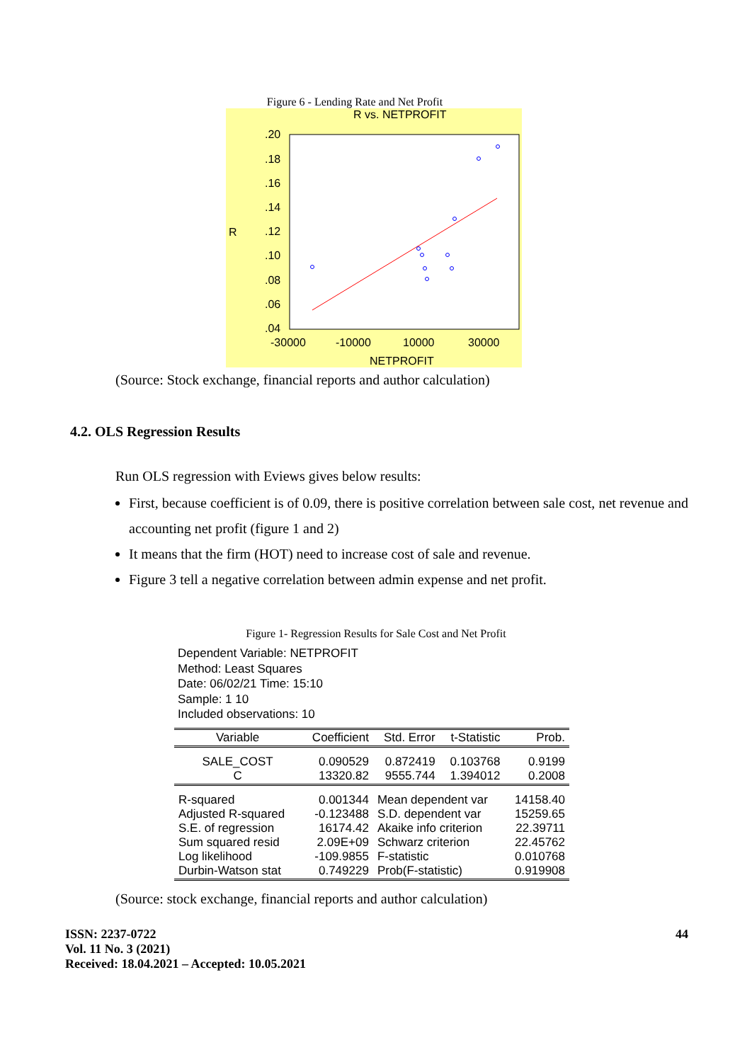Figure 6 - Lending Rate and Net Profit
R vs. NETPROFIT
.20
.18
.16
.14
.12
.10
.08
.06
.04
R
-30000
-10000
10000
30000
NETPROFIT
(Source: Stock exchange, financial reports and author calculation)
4.2. OLS Regression Results
Run OLS regression with Eviews gives below results:
First, because coefficient is of 0.09, there is positive correlation between sale cost, net revenue and accounting net profit (figure 1 and 2)
It means that the firm (HOT) need to increase cost of sale and revenue.
Figure 3 tell a negative correlation between admin expense and net profit.
Figure 1- Regression Results for Sale Cost and Net Profit
Dependent Variable: NETPROFIT
Method: Least Squares
Date: 06/02/21 Time: 15:10
Sample: 1 10
Included observations: 10
| Variable | Coefficient | Std. Error | t-Statistic | Prob. |
| --- | --- | --- | --- | --- |
| SALE_COST C | 0.090529 13320.82 | 0.872419 9555.744 | 0.103768 1.394012 | 0.9199 0.2008 |
| R-squared Adjusted R-squared S.E. of regression Sum squared resid Log likelihood Durbin-Watson stat | 0.001344 -0.123488 16174.42 2.09E+09 -109.9855 0.749229 | Mean dependent var S.D. dependent var Akaike info criterion Schwarz criterion F-statistic Prob(F-statistic) | | 14158.40 15259.65 22.39711 22.45762 0.010768 0.919908 |
(Source: stock exchange, financial reports and author calculation)
ISSN: 2237-0722
Vol. 11 No. 3 (2021)
Received: 18.04.2021 – Accepted: 10.05.2021
44